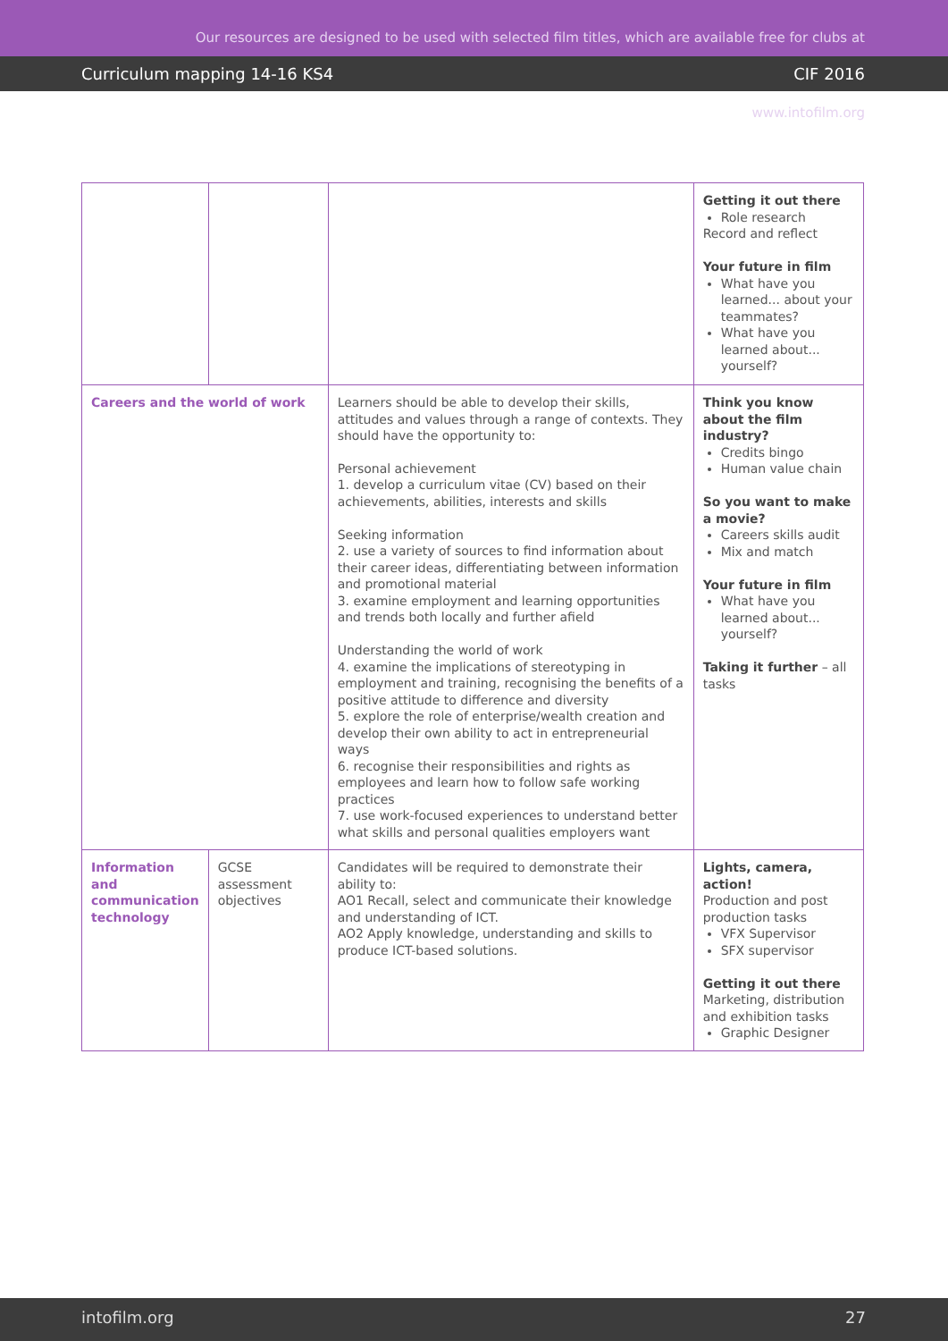Our resources are designed to be used with selected film titles, which are available free for clubs at www.intofilm.org
Curriculum mapping 14-16 KS4 CIF 2016
| | | | Getting it out there Role research Record and reflect Your future in film What have you learned... about your teammates? What have you learned about... yourself? |
| Careers and the world of work | | Learners should be able to develop their skills, attitudes and values through a range of contexts. They should have the opportunity to: Personal achievement 1. develop a curriculum vitae (CV) based on their achievements, abilities, interests and skills Seeking information 2. use a variety of sources to find information about their career ideas, differentiating between information and promotional material 3. examine employment and learning opportunities and trends both locally and further afield Understanding the world of work 4. examine the implications of stereotyping in employment and training, recognising the benefits of a positive attitude to difference and diversity 5. explore the role of enterprise/wealth creation and develop their own ability to act in entrepreneurial ways 6. recognise their responsibilities and rights as employees and learn how to follow safe working practices 7. use work-focused experiences to understand better what skills and personal qualities employers want | Think you know about the film industry? Credits bingo Human value chain So you want to make a movie? Careers skills audit Mix and match Your future in film What have you learned about... yourself? Taking it further – all tasks |
| Information and communication technology | GCSE assessment objectives | Candidates will be required to demonstrate their ability to: AO1 Recall, select and communicate their knowledge and understanding of ICT. AO2 Apply knowledge, understanding and skills to produce ICT-based solutions. | Lights, camera, action! Production and post production tasks VFX Supervisor SFX supervisor Getting it out there Marketing, distribution and exhibition tasks Graphic Designer |
intofilm.org 27